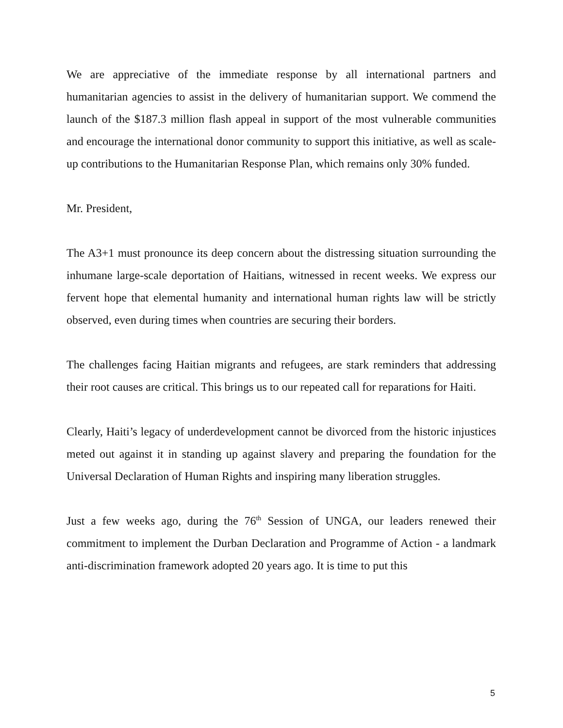We are appreciative of the immediate response by all international partners and humanitarian agencies to assist in the delivery of humanitarian support. We commend the launch of the $187.3 million flash appeal in support of the most vulnerable communities and encourage the international donor community to support this initiative, as well as scale-up contributions to the Humanitarian Response Plan, which remains only 30% funded.
Mr. President,
The A3+1 must pronounce its deep concern about the distressing situation surrounding the inhumane large-scale deportation of Haitians, witnessed in recent weeks. We express our fervent hope that elemental humanity and international human rights law will be strictly observed, even during times when countries are securing their borders.
The challenges facing Haitian migrants and refugees, are stark reminders that addressing their root causes are critical. This brings us to our repeated call for reparations for Haiti.
Clearly, Haiti’s legacy of underdevelopment cannot be divorced from the historic injustices meted out against it in standing up against slavery and preparing the foundation for the Universal Declaration of Human Rights and inspiring many liberation struggles.
Just a few weeks ago, during the 76<sup>th</sup> Session of UNGA, our leaders renewed their commitment to implement the Durban Declaration and Programme of Action - a landmark anti-discrimination framework adopted 20 years ago. It is time to put this
5